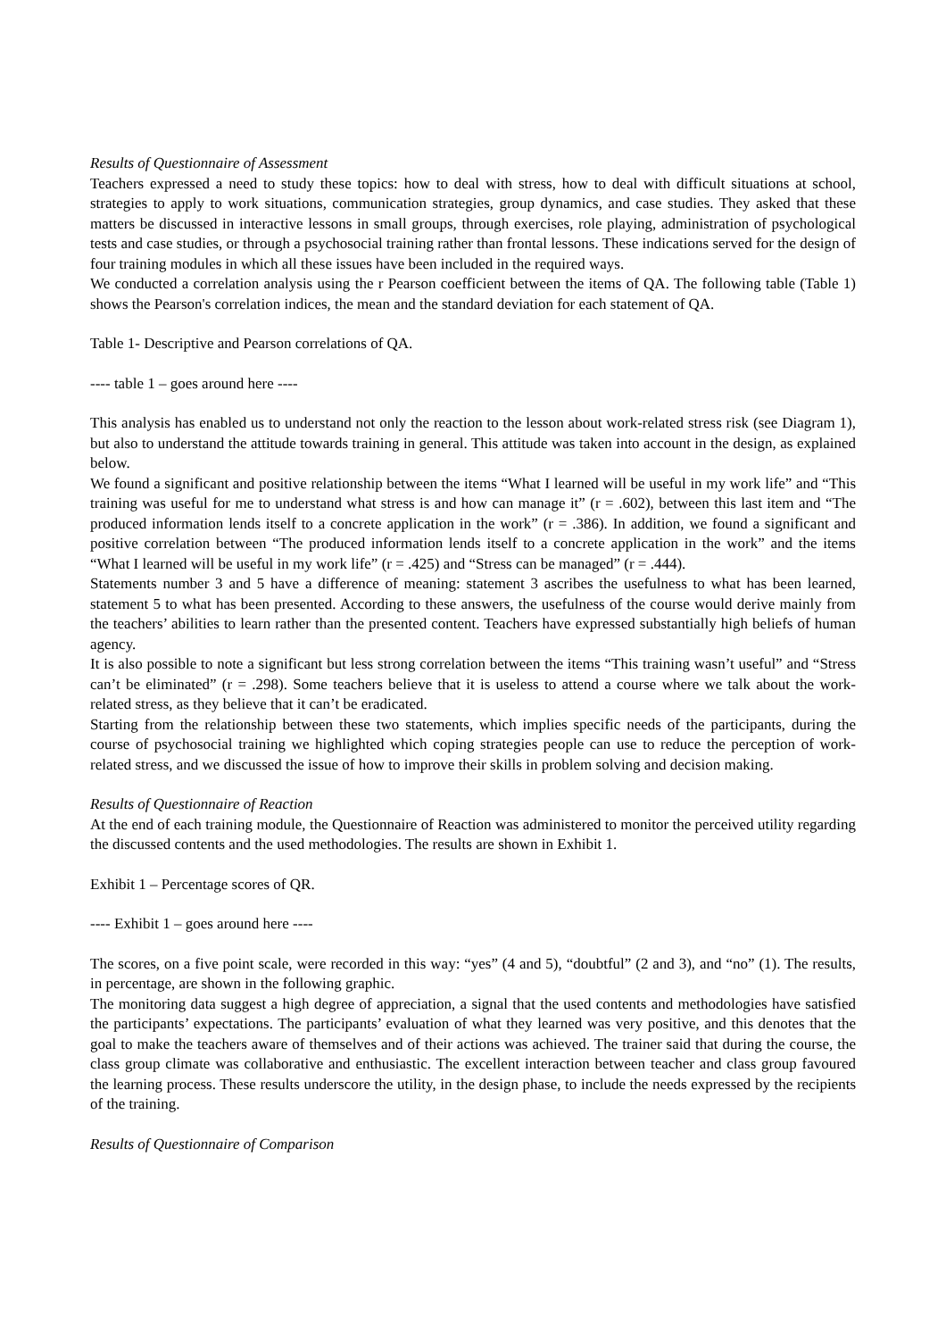Results of Questionnaire of Assessment
Teachers expressed a need to study these topics: how to deal with stress, how to deal with difficult situations at school, strategies to apply to work situations, communication strategies, group dynamics, and case studies. They asked that these matters be discussed in interactive lessons in small groups, through exercises, role playing, administration of psychological tests and case studies, or through a psychosocial training rather than frontal lessons. These indications served for the design of four training modules in which all these issues have been included in the required ways.
We conducted a correlation analysis using the r Pearson coefficient between the items of QA. The following table (Table 1) shows the Pearson's correlation indices, the mean and the standard deviation for each statement of QA.
Table 1- Descriptive and Pearson correlations of QA.
---- table 1 – goes around here ----
This analysis has enabled us to understand not only the reaction to the lesson about work-related stress risk (see Diagram 1), but also to understand the attitude towards training in general. This attitude was taken into account in the design, as explained below.
We found a significant and positive relationship between the items “What I learned will be useful in my work life” and “This training was useful for me to understand what stress is and how can manage it” (r = .602), between this last item and “The produced information lends itself to a concrete application in the work” (r = .386). In addition, we found a significant and positive correlation between “The produced information lends itself to a concrete application in the work” and the items “What I learned will be useful in my work life” (r = .425) and “Stress can be managed” (r = .444).
Statements number 3 and 5 have a difference of meaning: statement 3 ascribes the usefulness to what has been learned, statement 5 to what has been presented. According to these answers, the usefulness of the course would derive mainly from the teachers’ abilities to learn rather than the presented content. Teachers have expressed substantially high beliefs of human agency.
It is also possible to note a significant but less strong correlation between the items “This training wasn’t useful” and “Stress can’t be eliminated” (r = .298). Some teachers believe that it is useless to attend a course where we talk about the work-related stress, as they believe that it can’t be eradicated.
Starting from the relationship between these two statements, which implies specific needs of the participants, during the course of psychosocial training we highlighted which coping strategies people can use to reduce the perception of work-related stress, and we discussed the issue of how to improve their skills in problem solving and decision making.
Results of Questionnaire of Reaction
At the end of each training module, the Questionnaire of Reaction was administered to monitor the perceived utility regarding the discussed contents and the used methodologies. The results are shown in Exhibit 1.
Exhibit 1 – Percentage scores of QR.
---- Exhibit 1 – goes around here ----
The scores, on a five point scale, were recorded in this way: “yes” (4 and 5), “doubtful” (2 and 3), and “no” (1). The results, in percentage, are shown in the following graphic.
The monitoring data suggest a high degree of appreciation, a signal that the used contents and methodologies have satisfied the participants’ expectations. The participants’ evaluation of what they learned was very positive, and this denotes that the goal to make the teachers aware of themselves and of their actions was achieved. The trainer said that during the course, the class group climate was collaborative and enthusiastic. The excellent interaction between teacher and class group favoured the learning process. These results underscore the utility, in the design phase, to include the needs expressed by the recipients of the training.
Results of Questionnaire of Comparison